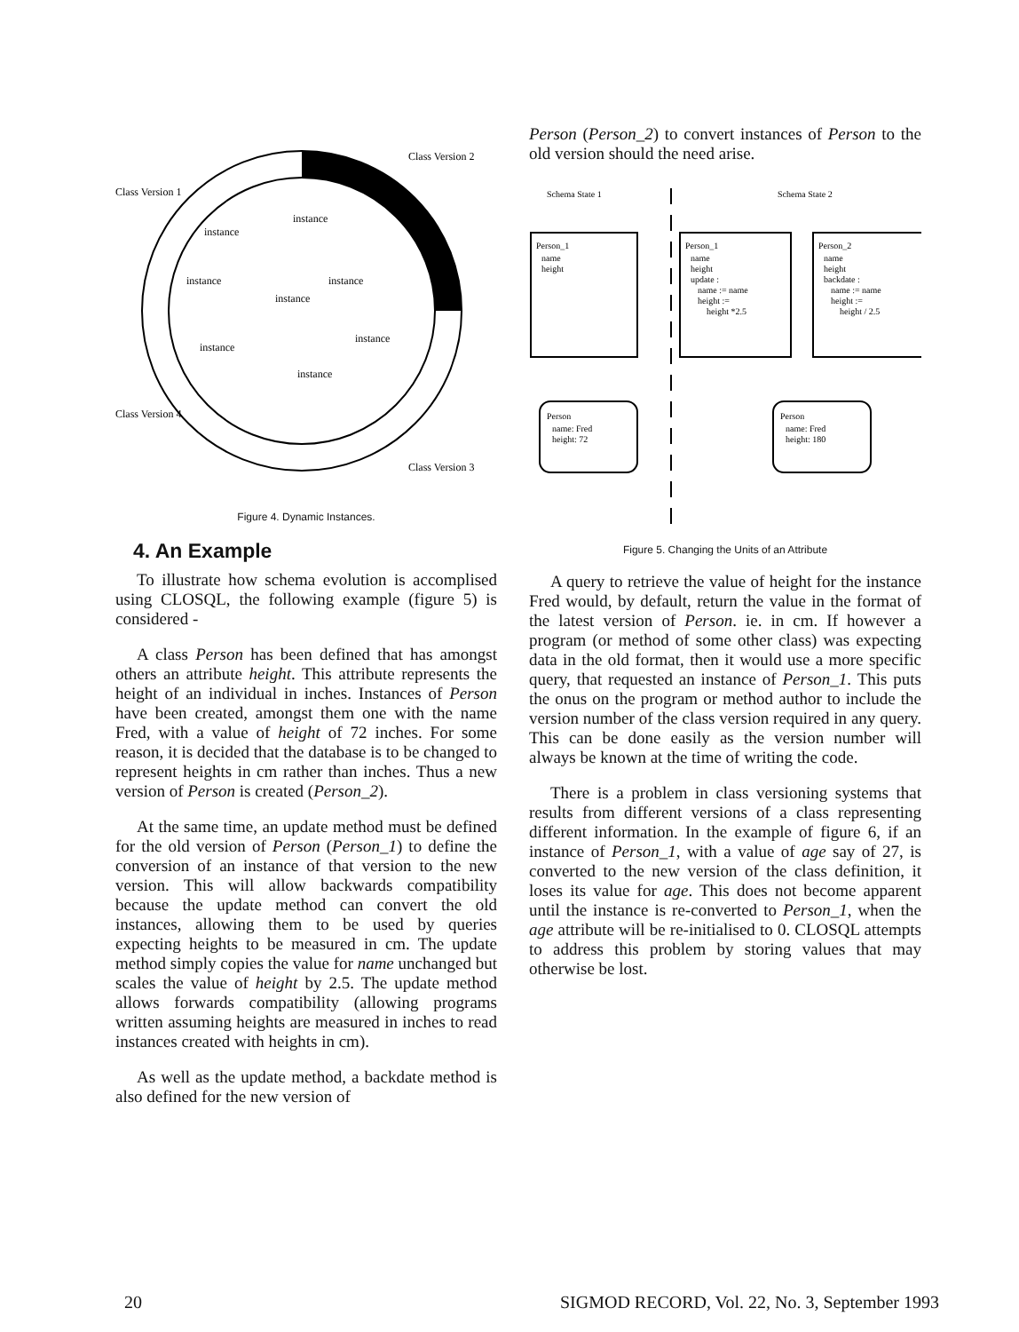Class Version 1
Class Version 2
Class Version 3
Class Version 4
instance
instance
instance
instance
instance
instance
instance
instance
Figure 4. Dynamic Instances.
4. An Example
To illustrate how schema evolution is accomplised using CLOSQL, the following example (figure 5) is considered -
A class Person has been defined that has amongst others an attribute height. This attribute represents the height of an individual in inches. Instances of Person have been created, amongst them one with the name Fred, with a value of height of 72 inches. For some reason, it is decided that the database is to be changed to represent heights in cm rather than inches. Thus a new version of Person is created (Person_2).
At the same time, an update method must be defined for the old version of Person (Person_1) to define the conversion of an instance of that version to the new version. This will allow backwards compatibility because the update method can convert the old instances, allowing them to be used by queries expecting heights to be measured in cm. The update method simply copies the value for name unchanged but scales the value of height by 2.5. The update method allows forwards compatibility (allowing programs written assuming heights are measured in inches to read instances created with heights in cm).
As well as the update method, a backdate method is also defined for the new version of
Person (Person_2) to convert instances of Person to the old version should the need arise.
Schema State 1
Schema State 2
Person_1
name
height
Person_1
name
height
update :
name := name
height :=
height *2.5
Person_2
name
height
backdate :
name := name
height :=
height / 2.5
Person
name: Fred
height: 72
Person
name: Fred
height: 180
Figure 5. Changing the Units of an Attribute
A query to retrieve the value of height for the instance Fred would, by default, return the value in the format of the latest version of Person. ie. in cm. If however a program (or method of some other class) was expecting data in the old format, then it would use a more specific query, that requested an instance of Person_1. This puts the onus on the program or method author to include the version number of the class version required in any query. This can be done easily as the version number will always be known at the time of writing the code.
There is a problem in class versioning systems that results from different versions of a class representing different information. In the example of figure 6, if an instance of Person_1, with a value of age say of 27, is converted to the new version of the class definition, it loses its value for age. This does not become apparent until the instance is re-converted to Person_1, when the age attribute will be re-initialised to 0. CLOSQL attempts to address this problem by storing values that may otherwise be lost.
20 SIGMOD RECORD, Vol. 22, No. 3, September 1993